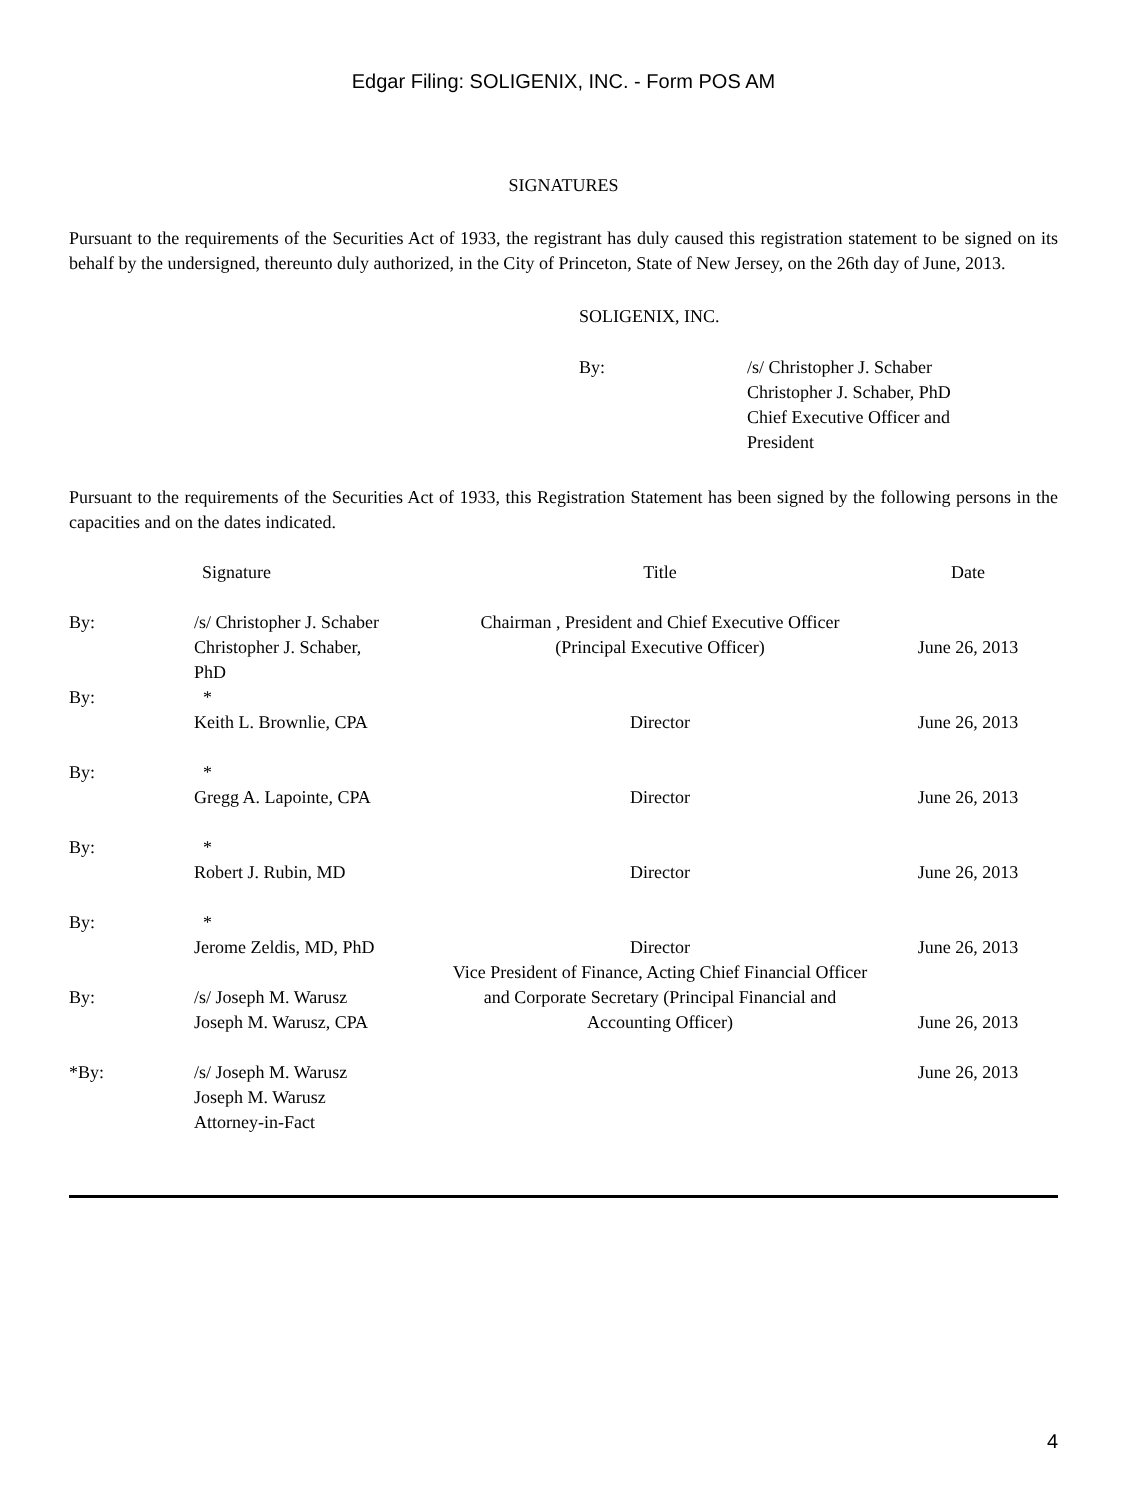Edgar Filing: SOLIGENIX, INC. - Form POS AM
SIGNATURES
Pursuant to the requirements of the Securities Act of 1933, the registrant has duly caused this registration statement to be signed on its behalf by the undersigned, thereunto duly authorized, in the City of Princeton, State of New Jersey, on the 26th day of June, 2013.
SOLIGENIX, INC.
By: /s/ Christopher J. Schaber
Christopher J. Schaber, PhD
Chief Executive Officer and
President
Pursuant to the requirements of the Securities Act of 1933, this Registration Statement has been signed by the following persons in the capacities and on the dates indicated.
| | Signature | Title | Date |
| --- | --- | --- | --- |
| By: | /s/ Christopher J. Schaber Christopher J. Schaber, PhD | Chairman , President and Chief Executive Officer (Principal Executive Officer) | June 26, 2013 |
| By: | * Keith L. Brownlie, CPA | Director | June 26, 2013 |
| By: | * Gregg A. Lapointe, CPA | Director | June 26, 2013 |
| By: | * Robert J. Rubin, MD | Director | June 26, 2013 |
| By: | * Jerome Zeldis, MD, PhD | Director | June 26, 2013 |
| By: | /s/ Joseph M. Warusz Joseph M. Warusz, CPA | Vice President of Finance, Acting Chief Financial Officer and Corporate Secretary (Principal Financial and Accounting Officer) | June 26, 2013 |
| *By: | /s/ Joseph M. Warusz Joseph M. Warusz Attorney-in-Fact | | June 26, 2013 |
4